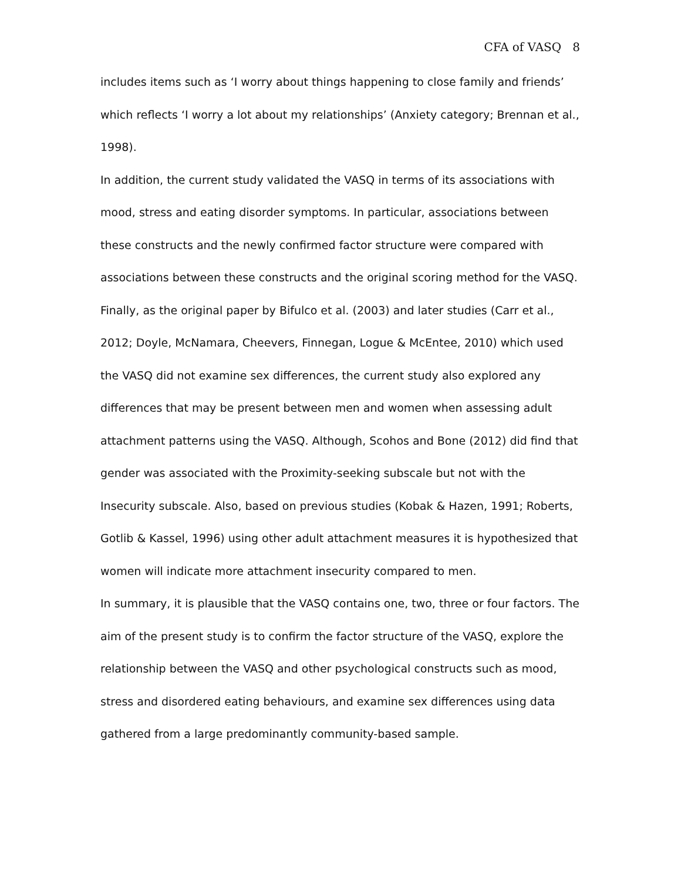CFA of VASQ 8
includes items such as ‘I worry about things happening to close family and friends’ which reflects ‘I worry a lot about my relationships’ (Anxiety category; Brennan et al., 1998).
In addition, the current study validated the VASQ in terms of its associations with mood, stress and eating disorder symptoms. In particular, associations between these constructs and the newly confirmed factor structure were compared with associations between these constructs and the original scoring method for the VASQ. Finally, as the original paper by Bifulco et al. (2003) and later studies (Carr et al., 2012; Doyle, McNamara, Cheevers, Finnegan, Logue & McEntee, 2010) which used the VASQ did not examine sex differences, the current study also explored any differences that may be present between men and women when assessing adult attachment patterns using the VASQ. Although, Scohos and Bone (2012) did find that gender was associated with the Proximity-seeking subscale but not with the Insecurity subscale. Also, based on previous studies (Kobak & Hazen, 1991; Roberts, Gotlib & Kassel, 1996) using other adult attachment measures it is hypothesized that women will indicate more attachment insecurity compared to men.
In summary, it is plausible that the VASQ contains one, two, three or four factors. The aim of the present study is to confirm the factor structure of the VASQ, explore the relationship between the VASQ and other psychological constructs such as mood, stress and disordered eating behaviours, and examine sex differences using data gathered from a large predominantly community-based sample.